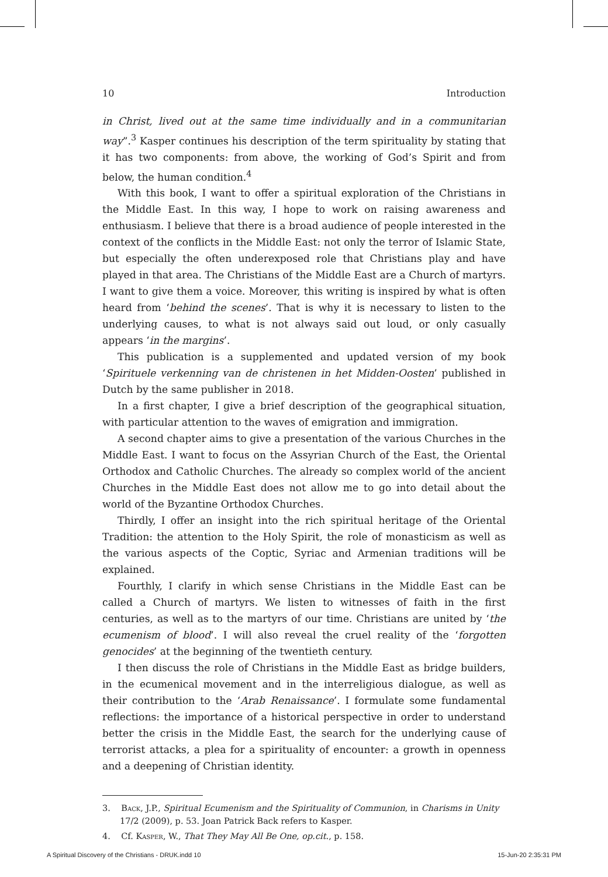10 Introduction
in Christ, lived out at the same time individually and in a communitarian way”.<sup>3</sup> Kasper continues his description of the term spirituality by stating that it has two components: from above, the working of God’s Spirit and from below, the human condition.<sup>4</sup>
With this book, I want to offer a spiritual exploration of the Christians in the Middle East. In this way, I hope to work on raising awareness and enthusiasm. I believe that there is a broad audience of people interested in the context of the conflicts in the Middle East: not only the terror of Islamic State, but especially the often underexposed role that Christians play and have played in that area. The Christians of the Middle East are a Church of martyrs. I want to give them a voice. Moreover, this writing is inspired by what is often heard from ‘behind the scenes’. That is why it is necessary to listen to the underlying causes, to what is not always said out loud, or only casually appears ‘in the margins’.
This publication is a supplemented and updated version of my book ‘Spirituele verkenning van de christenen in het Midden-Oosten’ published in Dutch by the same publisher in 2018.
In a first chapter, I give a brief description of the geographical situation, with particular attention to the waves of emigration and immigration.
A second chapter aims to give a presentation of the various Churches in the Middle East. I want to focus on the Assyrian Church of the East, the Oriental Orthodox and Catholic Churches. The already so complex world of the ancient Churches in the Middle East does not allow me to go into detail about the world of the Byzantine Orthodox Churches.
Thirdly, I offer an insight into the rich spiritual heritage of the Oriental Tradition: the attention to the Holy Spirit, the role of monasticism as well as the various aspects of the Coptic, Syriac and Armenian traditions will be explained.
Fourthly, I clarify in which sense Christians in the Middle East can be called a Church of martyrs. We listen to witnesses of faith in the first centuries, as well as to the martyrs of our time. Christians are united by ‘the ecumenism of blood’. I will also reveal the cruel reality of the ‘forgotten genocides’ at the beginning of the twentieth century.
I then discuss the role of Christians in the Middle East as bridge builders, in the ecumenical movement and in the interreligious dialogue, as well as their contribution to the ‘Arab Renaissance’. I formulate some fundamental reflections: the importance of a historical perspective in order to understand better the crisis in the Middle East, the search for the underlying cause of terrorist attacks, a plea for a spirituality of encounter: a growth in openness and a deepening of Christian identity.
3. Back, J.P., Spiritual Ecumenism and the Spirituality of Communion, in Charisms in Unity 17/2 (2009), p. 53. Joan Patrick Back refers to Kasper.
4. Cf. Kasper, W., That They May All Be One, op.cit., p. 158.
A Spiritual Discovery of the Christians - DRUK.indd 10 15-Jun-20 2:35:31 PM